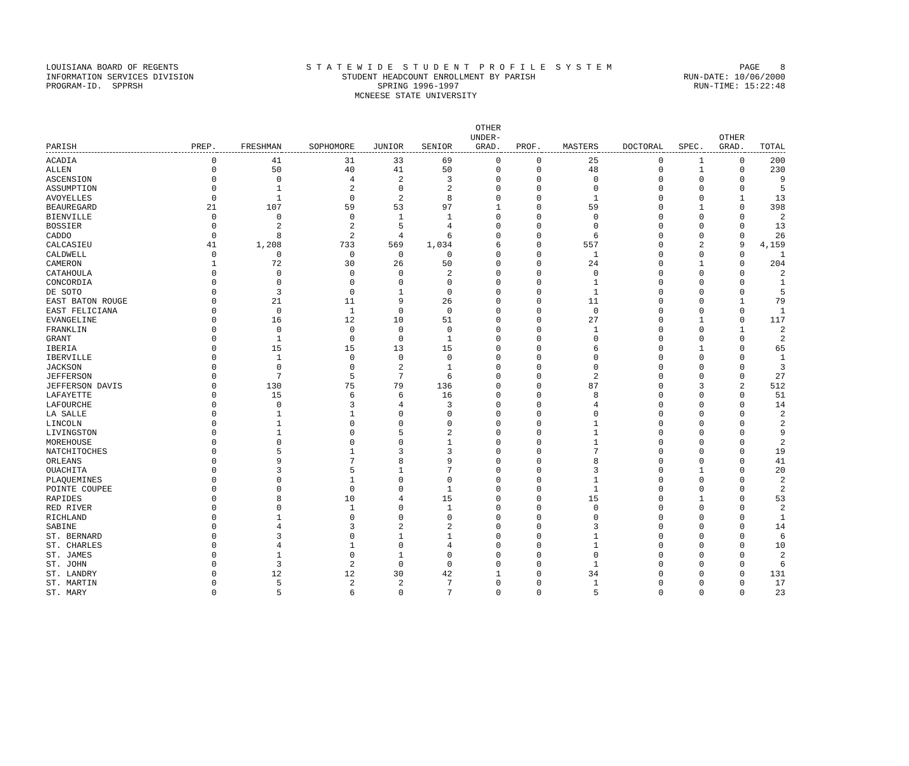LOUISIANA BOARD OF REGENTS S T A T E W I D E S T U D E N T P R O F I L E S Y S T E M PAGE 8
INFORMATION SERVICES DIVISION STUDENT HEADCOUNT ENROLLMENT BY PARISH RUN-DATE: 10/06/2000
PROGRAM-ID. SPPRSH SPRING 1996-1997 RUN-TIME: 15:22:48
MCNEESE STATE UNIVERSITY
| PARISH | PREP. | FRESHMAN | SOPHOMORE | JUNIOR | SENIOR | OTHER UNDER- GRAD. | PROF. | MASTERS | DOCTORAL | SPEC. | OTHER GRAD. | TOTAL |
| --- | --- | --- | --- | --- | --- | --- | --- | --- | --- | --- | --- | --- |
| ACADIA | 0 | 41 | 31 | 33 | 69 | 0 | 0 | 25 | 0 | 1 | 0 | 200 |
| ALLEN | 0 | 50 | 40 | 41 | 50 | 0 | 0 | 48 | 0 | 1 | 0 | 230 |
| ASCENSION | 0 | 0 | 4 | 2 | 3 | 0 | 0 | 0 | 0 | 0 | 0 | 9 |
| ASSUMPTION | 0 | 1 | 2 | 0 | 2 | 0 | 0 | 0 | 0 | 0 | 0 | 5 |
| AVOYELLES | 0 | 1 | 0 | 2 | 8 | 0 | 0 | 1 | 0 | 0 | 1 | 13 |
| BEAUREGARD | 21 | 107 | 59 | 53 | 97 | 1 | 0 | 59 | 0 | 1 | 0 | 398 |
| BIENVILLE | 0 | 0 | 0 | 1 | 1 | 0 | 0 | 0 | 0 | 0 | 0 | 2 |
| BOSSIER | 0 | 2 | 2 | 5 | 4 | 0 | 0 | 0 | 0 | 0 | 0 | 13 |
| CADDO | 0 | 8 | 2 | 4 | 6 | 0 | 0 | 6 | 0 | 0 | 0 | 26 |
| CALCASIEU | 41 | 1,208 | 733 | 569 | 1,034 | 6 | 0 | 557 | 0 | 2 | 9 | 4,159 |
| CALDWELL | 0 | 0 | 0 | 0 | 0 | 0 | 0 | 1 | 0 | 0 | 0 | 1 |
| CAMERON | 1 | 72 | 30 | 26 | 50 | 0 | 0 | 24 | 0 | 1 | 0 | 204 |
| CATAHOULA | 0 | 0 | 0 | 0 | 2 | 0 | 0 | 0 | 0 | 0 | 0 | 2 |
| CONCORDIA | 0 | 0 | 0 | 0 | 0 | 0 | 0 | 1 | 0 | 0 | 0 | 1 |
| DE SOTO | 0 | 3 | 0 | 1 | 0 | 0 | 0 | 1 | 0 | 0 | 0 | 5 |
| EAST BATON ROUGE | 0 | 21 | 11 | 9 | 26 | 0 | 0 | 11 | 0 | 0 | 1 | 79 |
| EAST FELICIANA | 0 | 0 | 1 | 0 | 0 | 0 | 0 | 0 | 0 | 0 | 0 | 1 |
| EVANGELINE | 0 | 16 | 12 | 10 | 51 | 0 | 0 | 27 | 0 | 1 | 0 | 117 |
| FRANKLIN | 0 | 0 | 0 | 0 | 0 | 0 | 0 | 1 | 0 | 0 | 1 | 2 |
| GRANT | 0 | 1 | 0 | 0 | 1 | 0 | 0 | 0 | 0 | 0 | 0 | 2 |
| IBERIA | 0 | 15 | 15 | 13 | 15 | 0 | 0 | 6 | 0 | 1 | 0 | 65 |
| IBERVILLE | 0 | 1 | 0 | 0 | 0 | 0 | 0 | 0 | 0 | 0 | 0 | 1 |
| JACKSON | 0 | 0 | 0 | 2 | 1 | 0 | 0 | 0 | 0 | 0 | 0 | 3 |
| JEFFERSON | 0 | 7 | 5 | 7 | 6 | 0 | 0 | 2 | 0 | 0 | 0 | 27 |
| JEFFERSON DAVIS | 0 | 130 | 75 | 79 | 136 | 0 | 0 | 87 | 0 | 3 | 2 | 512 |
| LAFAYETTE | 0 | 15 | 6 | 6 | 16 | 0 | 0 | 8 | 0 | 0 | 0 | 51 |
| LAFOURCHE | 0 | 0 | 3 | 4 | 3 | 0 | 0 | 4 | 0 | 0 | 0 | 14 |
| LA SALLE | 0 | 1 | 1 | 0 | 0 | 0 | 0 | 0 | 0 | 0 | 0 | 2 |
| LINCOLN | 0 | 1 | 0 | 0 | 0 | 0 | 0 | 1 | 0 | 0 | 0 | 2 |
| LIVINGSTON | 0 | 1 | 0 | 5 | 2 | 0 | 0 | 1 | 0 | 0 | 0 | 9 |
| MOREHOUSE | 0 | 0 | 0 | 0 | 1 | 0 | 0 | 1 | 0 | 0 | 0 | 2 |
| NATCHITOCHES | 0 | 5 | 1 | 3 | 3 | 0 | 0 | 7 | 0 | 0 | 0 | 19 |
| ORLEANS | 0 | 9 | 7 | 8 | 9 | 0 | 0 | 8 | 0 | 0 | 0 | 41 |
| OUACHITA | 0 | 3 | 5 | 1 | 7 | 0 | 0 | 3 | 0 | 1 | 0 | 20 |
| PLAQUEMINES | 0 | 0 | 1 | 0 | 0 | 0 | 0 | 1 | 0 | 0 | 0 | 2 |
| POINTE COUPEE | 0 | 0 | 0 | 0 | 1 | 0 | 0 | 1 | 0 | 0 | 0 | 2 |
| RAPIDES | 0 | 8 | 10 | 4 | 15 | 0 | 0 | 15 | 0 | 1 | 0 | 53 |
| RED RIVER | 0 | 0 | 1 | 0 | 1 | 0 | 0 | 0 | 0 | 0 | 0 | 2 |
| RICHLAND | 0 | 1 | 0 | 0 | 0 | 0 | 0 | 0 | 0 | 0 | 0 | 1 |
| SABINE | 0 | 4 | 3 | 2 | 2 | 0 | 0 | 3 | 0 | 0 | 0 | 14 |
| ST. BERNARD | 0 | 3 | 0 | 1 | 1 | 0 | 0 | 1 | 0 | 0 | 0 | 6 |
| ST. CHARLES | 0 | 4 | 1 | 0 | 4 | 0 | 0 | 1 | 0 | 0 | 0 | 10 |
| ST. JAMES | 0 | 1 | 0 | 1 | 0 | 0 | 0 | 0 | 0 | 0 | 0 | 2 |
| ST. JOHN | 0 | 3 | 2 | 0 | 0 | 0 | 0 | 1 | 0 | 0 | 0 | 6 |
| ST. LANDRY | 0 | 12 | 12 | 30 | 42 | 1 | 0 | 34 | 0 | 0 | 0 | 131 |
| ST. MARTIN | 0 | 5 | 2 | 2 | 7 | 0 | 0 | 1 | 0 | 0 | 0 | 17 |
| ST. MARY | 0 | 5 | 6 | 0 | 7 | 0 | 0 | 5 | 0 | 0 | 0 | 23 |